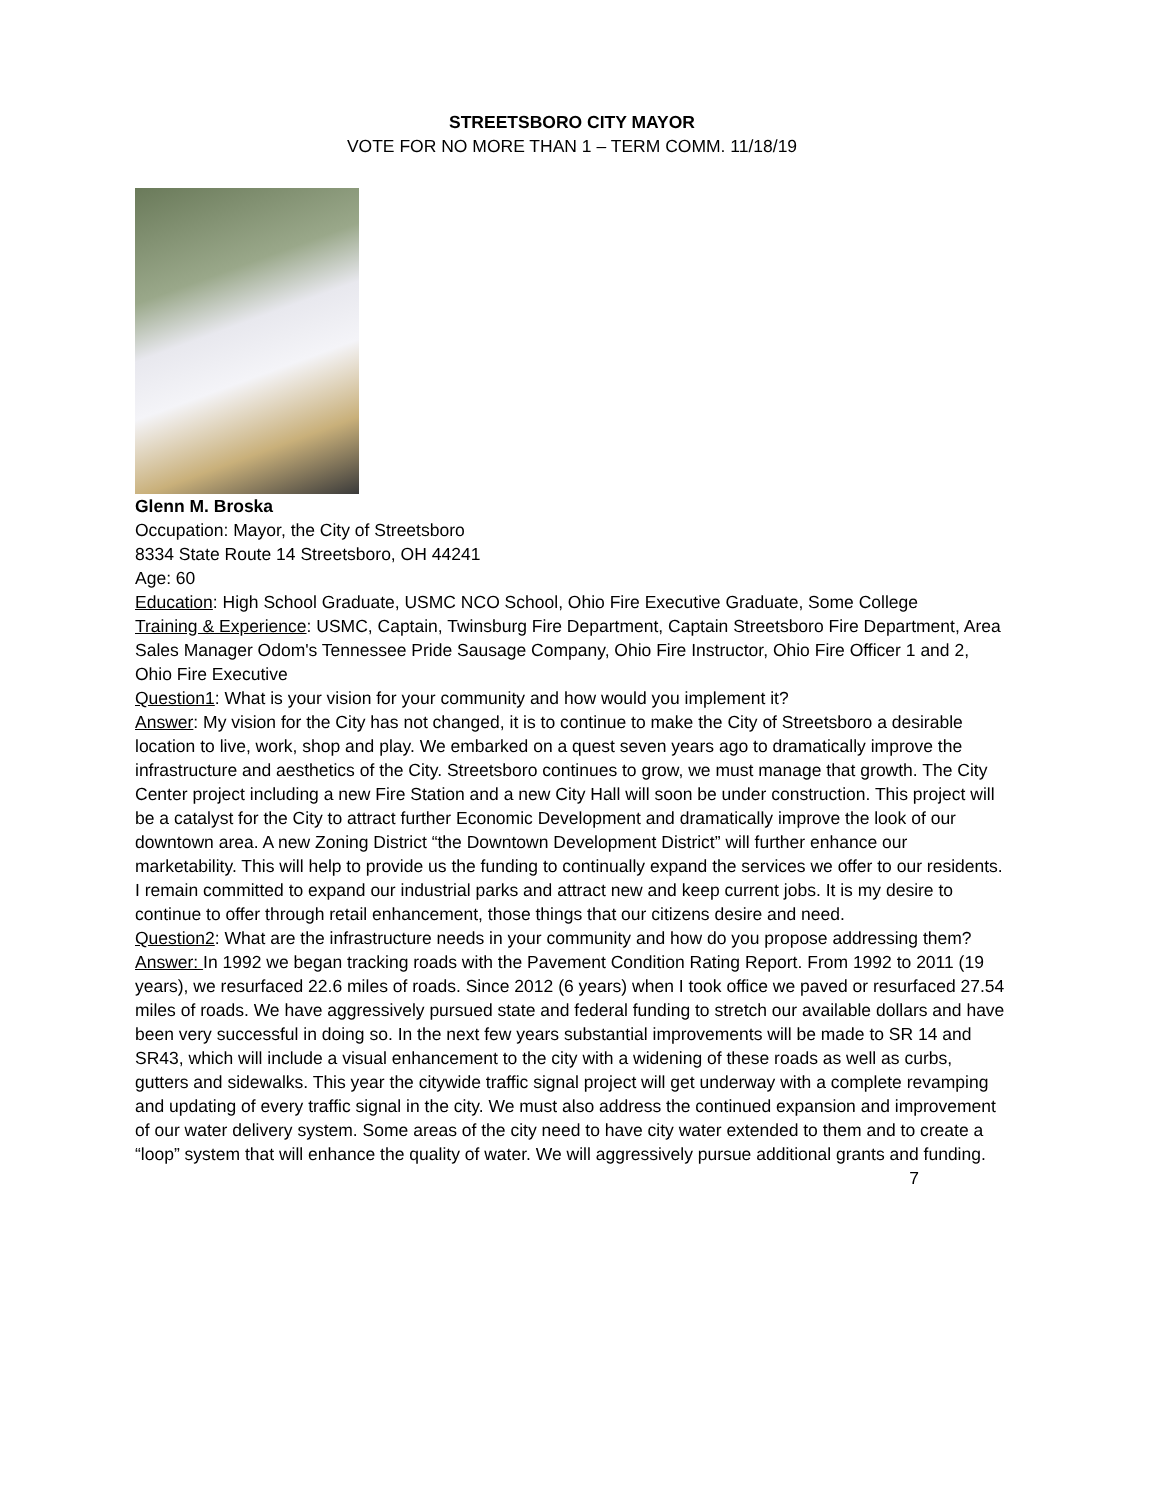STREETSBORO CITY MAYOR
VOTE FOR NO MORE THAN 1 – TERM COMM. 11/18/19
Glenn M. Broska
Occupation: Mayor, the City of Streetsboro
8334 State Route 14 Streetsboro, OH 44241
Age: 60
Education: High School Graduate, USMC NCO School, Ohio Fire Executive Graduate, Some College
Training & Experience: USMC, Captain, Twinsburg Fire Department, Captain Streetsboro Fire Department, Area Sales Manager Odom's Tennessee Pride Sausage Company, Ohio Fire Instructor, Ohio Fire Officer 1 and 2, Ohio Fire Executive
Question1: What is your vision for your community and how would you implement it?
Answer: My vision for the City has not changed, it is to continue to make the City of Streetsboro a desirable location to live, work, shop and play. We embarked on a quest seven years ago to dramatically improve the infrastructure and aesthetics of the City. Streetsboro continues to grow, we must manage that growth. The City Center project including a new Fire Station and a new City Hall will soon be under construction. This project will be a catalyst for the City to attract further Economic Development and dramatically improve the look of our downtown area. A new Zoning District “the Downtown Development District” will further enhance our marketability. This will help to provide us the funding to continually expand the services we offer to our residents. I remain committed to expand our industrial parks and attract new and keep current jobs. It is my desire to continue to offer through retail enhancement, those things that our citizens desire and need.
Question2: What are the infrastructure needs in your community and how do you propose addressing them?
Answer: In 1992 we began tracking roads with the Pavement Condition Rating Report. From 1992 to 2011 (19 years), we resurfaced 22.6 miles of roads. Since 2012 (6 years) when I took office we paved or resurfaced 27.54 miles of roads. We have aggressively pursued state and federal funding to stretch our available dollars and have been very successful in doing so. In the next few years substantial improvements will be made to SR 14 and SR43, which will include a visual enhancement to the city with a widening of these roads as well as curbs, gutters and sidewalks. This year the citywide traffic signal project will get underway with a complete revamping and updating of every traffic signal in the city. We must also address the continued expansion and improvement of our water delivery system. Some areas of the city need to have city water extended to them and to create a “loop” system that will enhance the quality of water. We will aggressively pursue additional grants and funding.
7